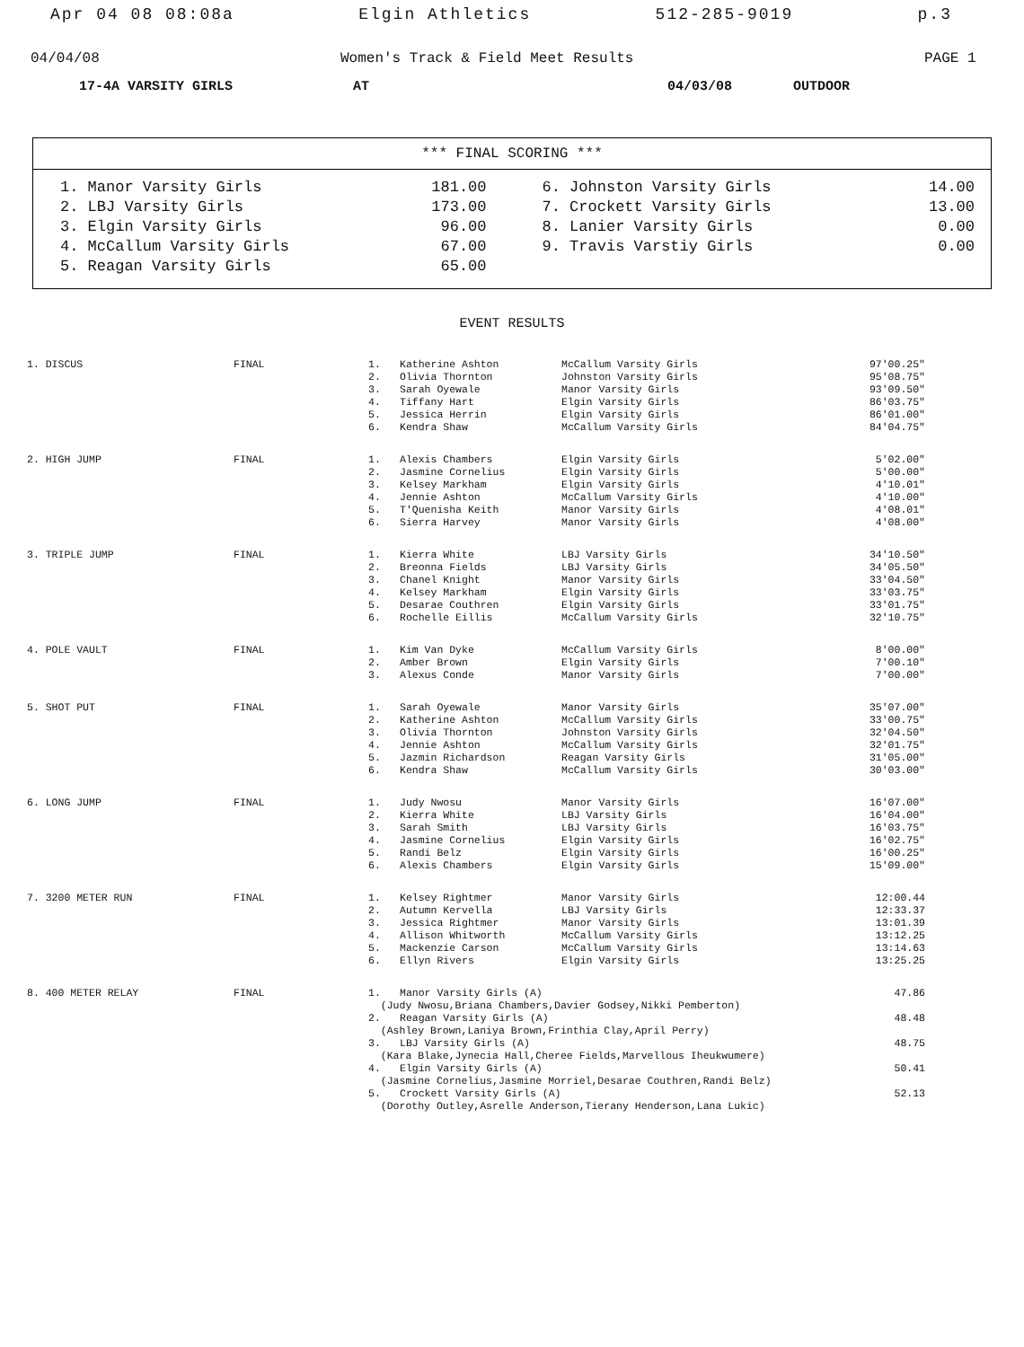Apr 04 08 08:08a Elgin Athletics 512-285-9019 p.3
04/04/08 Women's Track & Field Meet Results PAGE 1
17-4A VARSITY GIRLS AT 04/03/08 OUTDOOR
*** FINAL SCORING ***
| 1. Manor Varsity Girls | 181.00 | 6. Johnston Varsity Girls | 14.00 |
| 2. LBJ Varsity Girls | 173.00 | 7. Crockett Varsity Girls | 13.00 |
| 3. Elgin Varsity Girls | 96.00 | 8. Lanier Varsity Girls | 0.00 |
| 4. McCallum Varsity Girls | 67.00 | 9. Travis Varstiy Girls | 0.00 |
| 5. Reagan Varsity Girls | 65.00 | | |
EVENT RESULTS
| 1. DISCUS | FINAL | 1. | Katherine Ashton | McCallum Varsity Girls | 97'00.25" |
| | | 2. | Olivia Thornton | Johnston Varsity Girls | 95'08.75" |
| | | 3. | Sarah Oyewale | Manor Varsity Girls | 93'09.50" |
| | | 4. | Tiffany Hart | Elgin Varsity Girls | 86'03.75" |
| | | 5. | Jessica Herrin | Elgin Varsity Girls | 86'01.00" |
| | | 6. | Kendra Shaw | McCallum Varsity Girls | 84'04.75" |
| 2. HIGH JUMP | FINAL | 1. | Alexis Chambers | Elgin Varsity Girls | 5'02.00" |
| | | 2. | Jasmine Cornelius | Elgin Varsity Girls | 5'00.00" |
| | | 3. | Kelsey Markham | Elgin Varsity Girls | 4'10.01" |
| | | 4. | Jennie Ashton | McCallum Varsity Girls | 4'10.00" |
| | | 5. | T'Quenisha Keith | Manor Varsity Girls | 4'08.01" |
| | | 6. | Sierra Harvey | Manor Varsity Girls | 4'08.00" |
| 3. TRIPLE JUMP | FINAL | 1. | Kierra White | LBJ Varsity Girls | 34'10.50" |
| | | 2. | Breonna Fields | LBJ Varsity Girls | 34'05.50" |
| | | 3. | Chanel Knight | Manor Varsity Girls | 33'04.50" |
| | | 4. | Kelsey Markham | Elgin Varsity Girls | 33'03.75" |
| | | 5. | Desarae Couthren | Elgin Varsity Girls | 33'01.75" |
| | | 6. | Rochelle Eillis | McCallum Varsity Girls | 32'10.75" |
| 4. POLE VAULT | FINAL | 1. | Kim Van Dyke | McCallum Varsity Girls | 8'00.00" |
| | | 2. | Amber Brown | Elgin Varsity Girls | 7'00.10" |
| | | 3. | Alexus Conde | Manor Varsity Girls | 7'00.00" |
| 5. SHOT PUT | FINAL | 1. | Sarah Oyewale | Manor Varsity Girls | 35'07.00" |
| | | 2. | Katherine Ashton | McCallum Varsity Girls | 33'00.75" |
| | | 3. | Olivia Thornton | Johnston Varsity Girls | 32'04.50" |
| | | 4. | Jennie Ashton | McCallum Varsity Girls | 32'01.75" |
| | | 5. | Jazmin Richardson | Reagan Varsity Girls | 31'05.00" |
| | | 6. | Kendra Shaw | McCallum Varsity Girls | 30'03.00" |
| 6. LONG JUMP | FINAL | 1. | Judy Nwosu | Manor Varsity Girls | 16'07.00" |
| | | 2. | Kierra White | LBJ Varsity Girls | 16'04.00" |
| | | 3. | Sarah Smith | LBJ Varsity Girls | 16'03.75" |
| | | 4. | Jasmine Cornelius | Elgin Varsity Girls | 16'02.75" |
| | | 5. | Randi Belz | Elgin Varsity Girls | 16'00.25" |
| | | 6. | Alexis Chambers | Elgin Varsity Girls | 15'09.00" |
| 7. 3200 METER RUN | FINAL | 1. | Kelsey Rightmer | Manor Varsity Girls | 12:00.44 |
| | | 2. | Autumn Kervella | LBJ Varsity Girls | 12:33.37 |
| | | 3. | Jessica Rightmer | Manor Varsity Girls | 13:01.39 |
| | | 4. | Allison Whitworth | McCallum Varsity Girls | 13:12.25 |
| | | 5. | Mackenzie Carson | McCallum Varsity Girls | 13:14.63 |
| | | 6. | Ellyn Rivers | Elgin Varsity Girls | 13:25.25 |
| 8. 400 METER RELAY | FINAL | 1. | Manor Varsity Girls (A) | | 47.86 |
| | | (Judy Nwosu,Briana Chambers,Davier Godsey,Nikki Pemberton) | | | |
| | | 2. | Reagan Varsity Girls (A) | | 48.48 |
| | | (Ashley Brown,Laniya Brown,Frinthia Clay,April Perry) | | | |
| | | 3. | LBJ Varsity Girls (A) | | 48.75 |
| | | (Kara Blake,Jynecia Hall,Cheree Fields,Marvellous Iheukwumere) | | | |
| | | 4. | Elgin Varsity Girls (A) | | 50.41 |
| | | (Jasmine Cornelius,Jasmine Morriel,Desarae Couthren,Randi Belz) | | | |
| | | 5. | Crockett Varsity Girls (A) | | 52.13 |
| | | (Dorothy Outley,Asrelle Anderson,Tierany Henderson,Lana Lukic) | | | |